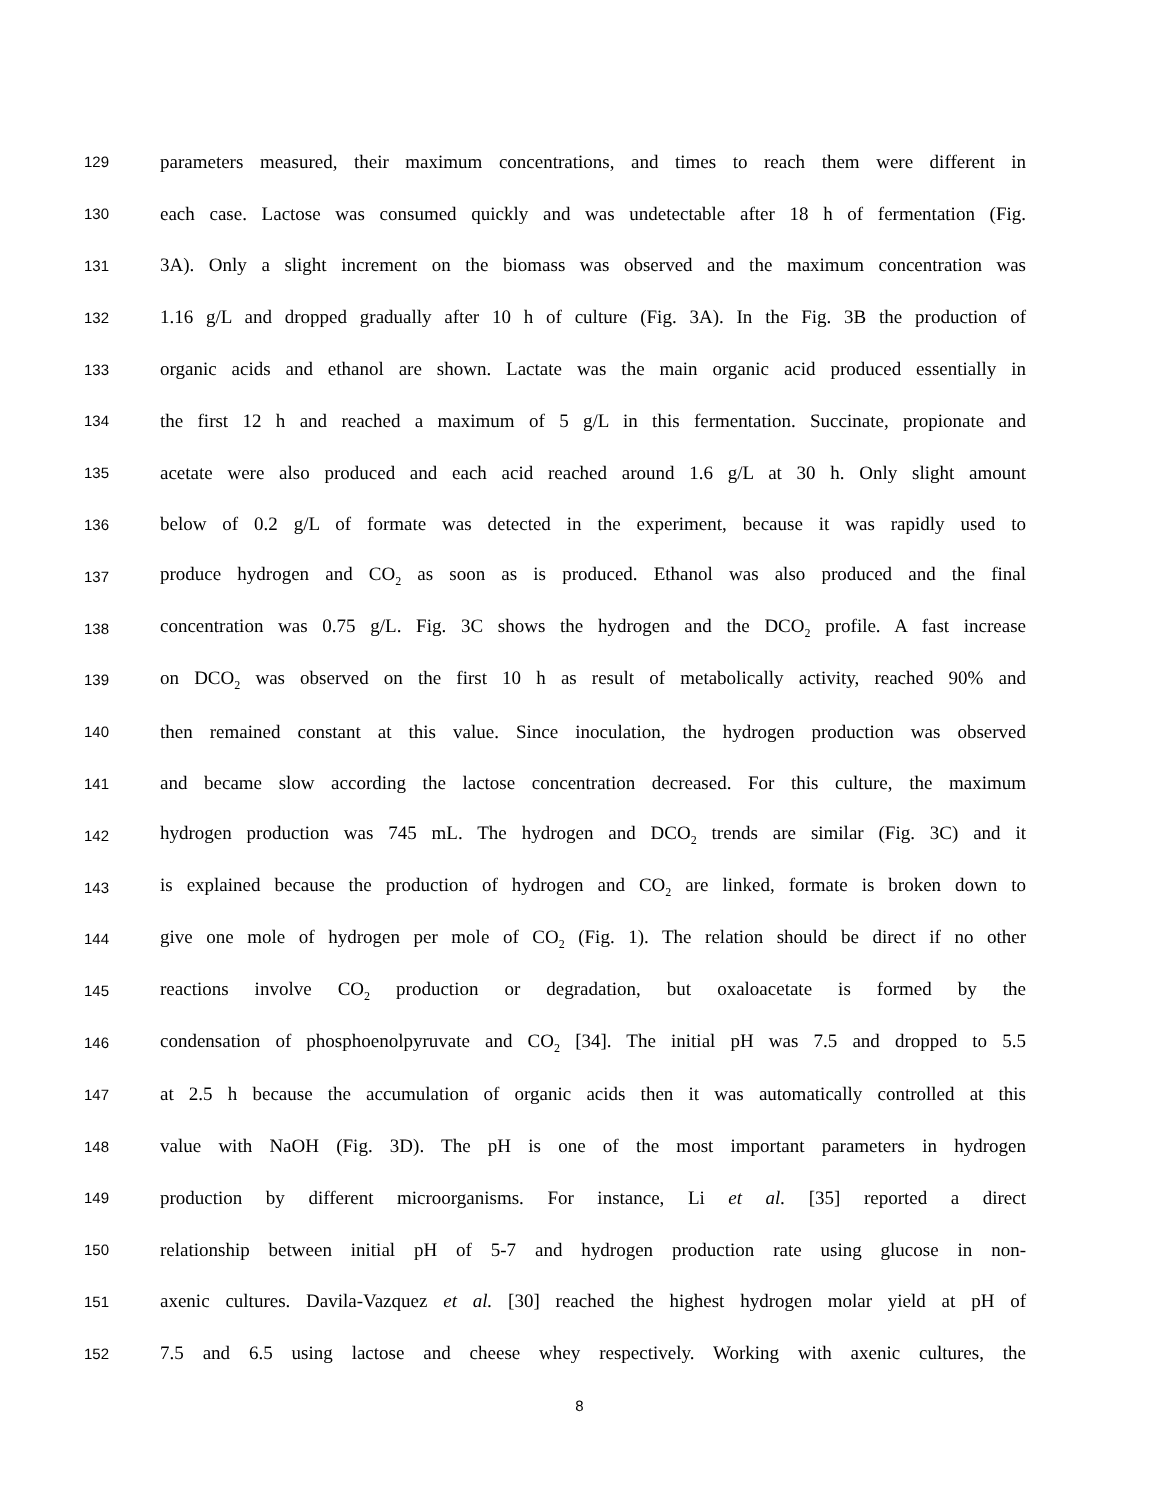129 parameters measured, their maximum concentrations, and times to reach them were different in
130 each case. Lactose was consumed quickly and was undetectable after 18 h of fermentation (Fig.
131 3A). Only a slight increment on the biomass was observed and the maximum concentration was
132 1.16 g/L and dropped gradually after 10 h of culture (Fig. 3A). In the Fig. 3B the production of
133 organic acids and ethanol are shown. Lactate was the main organic acid produced essentially in
134 the first 12 h and reached a maximum of 5 g/L in this fermentation. Succinate, propionate and
135 acetate were also produced and each acid reached around 1.6 g/L at 30 h. Only slight amount
136 below of 0.2 g/L of formate was detected in the experiment, because it was rapidly used to
137 produce hydrogen and CO<sub>2</sub> as soon as is produced. Ethanol was also produced and the final
138 concentration was 0.75 g/L. Fig. 3C shows the hydrogen and the DCO<sub>2</sub> profile. A fast increase
139 on DCO<sub>2</sub> was observed on the first 10 h as result of metabolically activity, reached 90% and
140 then remained constant at this value. Since inoculation, the hydrogen production was observed
141 and became slow according the lactose concentration decreased. For this culture, the maximum
142 hydrogen production was 745 mL. The hydrogen and DCO<sub>2</sub> trends are similar (Fig. 3C) and it
143 is explained because the production of hydrogen and CO<sub>2</sub> are linked, formate is broken down to
144 give one mole of hydrogen per mole of CO<sub>2</sub> (Fig. 1). The relation should be direct if no other
145 reactions involve CO<sub>2</sub> production or degradation, but oxaloacetate is formed by the
146 condensation of phosphoenolpyruvate and CO<sub>2</sub> [34]. The initial pH was 7.5 and dropped to 5.5
147 at 2.5 h because the accumulation of organic acids then it was automatically controlled at this
148 value with NaOH (Fig. 3D). The pH is one of the most important parameters in hydrogen
149 production by different microorganisms. For instance, Li et al. [35] reported a direct
150 relationship between initial pH of 5-7 and hydrogen production rate using glucose in non-
151 axenic cultures. Davila-Vazquez et al. [30] reached the highest hydrogen molar yield at pH of
152 7.5 and 6.5 using lactose and cheese whey respectively. Working with axenic cultures, the
8